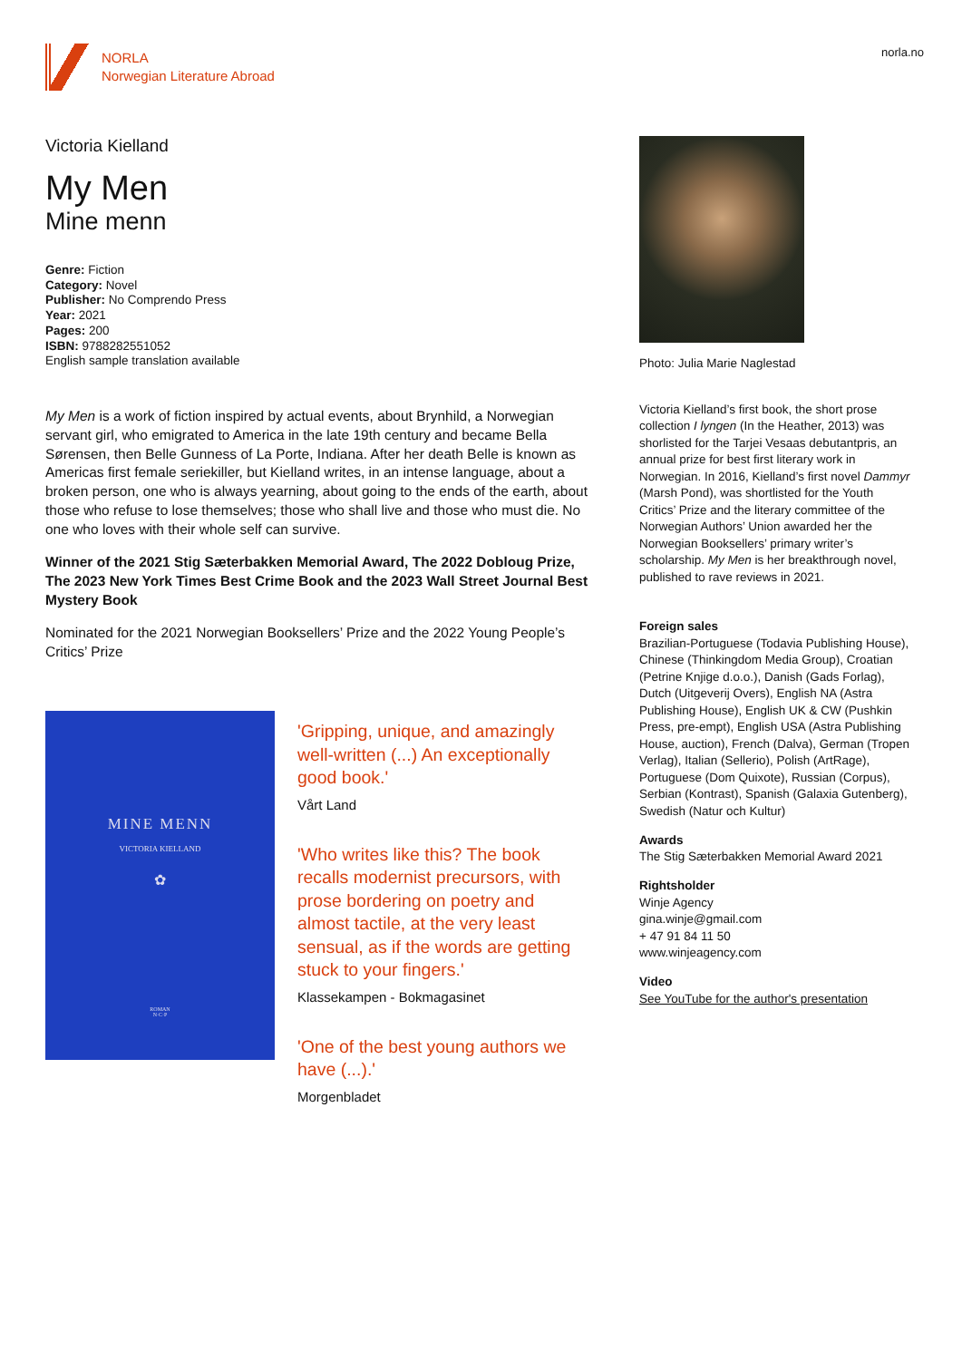NORLA
Norwegian Literature Abroad
norla.no
Victoria Kielland
My Men
Mine menn
Genre: Fiction
Category: Novel
Publisher: No Comprendo Press
Year: 2021
Pages: 200
ISBN: 9788282551052
English sample translation available
My Men is a work of fiction inspired by actual events, about Brynhild, a Norwegian servant girl, who emigrated to America in the late 19th century and became Bella Sørensen, then Belle Gunness of La Porte, Indiana. After her death Belle is known as Americas first female seriekiller, but Kielland writes, in an intense language, about a broken person, one who is always yearning, about going to the ends of the earth, about those who refuse to lose themselves; those who shall live and those who must die. No one who loves with their whole self can survive.
Winner of the 2021 Stig Sæterbakken Memorial Award, The 2022 Dobloug Prize, The 2023 New York Times Best Crime Book and the 2023 Wall Street Journal Best Mystery Book
Nominated for the 2021 Norwegian Booksellers’ Prize and the 2022 Young People’s Critics’ Prize
MINE MENN
VICTORIA KIELLAND
✿
ROMAN
N·C·P
'Gripping, unique, and amazingly well-written (...) An exceptionally good book.'
Vårt Land
'Who writes like this? The book recalls modernist precursors, with prose bordering on poetry and almost tactile, at the very least sensual, as if the words are getting stuck to your fingers.'
Klassekampen - Bokmagasinet
'One of the best young authors we have (...).'
Morgenbladet
Photo: Julia Marie Naglestad
Victoria Kielland’s first book, the short prose collection I lyngen (In the Heather, 2013) was shorlisted for the Tarjei Vesaas debutantpris, an annual prize for best first literary work in Norwegian. In 2016, Kielland’s first novel Dammyr (Marsh Pond), was shortlisted for the Youth Critics’ Prize and the literary committee of the Norwegian Authors’ Union awarded her the Norwegian Booksellers’ primary writer’s scholarship. My Men is her breakthrough novel, published to rave reviews in 2021.
Foreign sales
Brazilian-Portuguese (Todavia Publishing House), Chinese (Thinkingdom Media Group), Croatian (Petrine Knjige d.o.o.), Danish (Gads Forlag), Dutch (Uitgeverij Overs), English NA (Astra Publishing House), English UK & CW (Pushkin Press, pre-empt), English USA (Astra Publishing House, auction), French (Dalva), German (Tropen Verlag), Italian (Sellerio), Polish (ArtRage), Portuguese (Dom Quixote), Russian (Corpus), Serbian (Kontrast), Spanish (Galaxia Gutenberg), Swedish (Natur och Kultur)
Awards
The Stig Sæterbakken Memorial Award 2021
Rightsholder
Winje Agency
gina.winje@gmail.com
+ 47 91 84 11 50
www.winjeagency.com
Video
See YouTube for the author's presentation